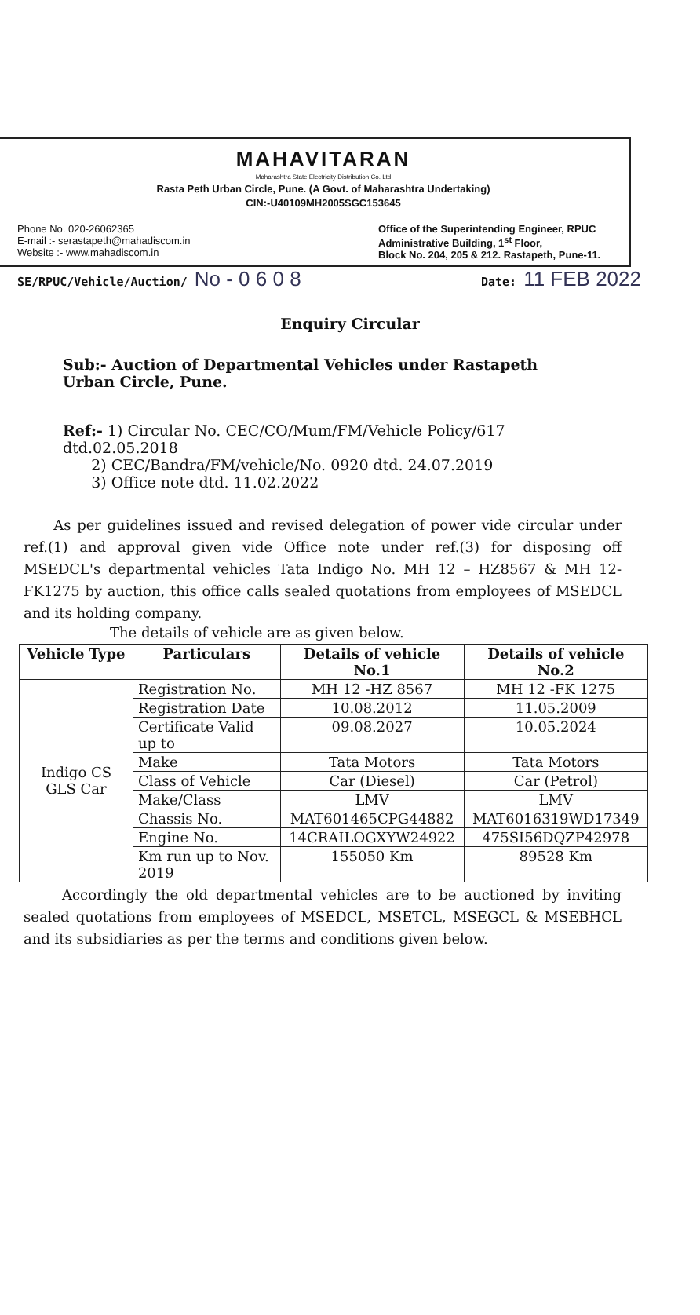MAHAVITARAN
Maharashtra State Electricity Distribution Co. Ltd
Rasta Peth Urban Circle, Pune. (A Govt. of Maharashtra Undertaking)
CIN:-U40109MH2005SGC153645
Phone No. 020-26062365
E-mail :- serastapeth@mahadiscom.in
Website :- www.mahadiscom.in
Office of the Superintending Engineer, RPUC
Administrative Building, 1<sup>st</sup> Floor,
Block No. 204, 205 & 212. Rastapeth, Pune-11.
SE/RPUC/Vehicle/Auction/ No - 0 6 0 8 Date: 11 FEB 2022
Enquiry Circular
Sub:- Auction of Departmental Vehicles under Rastapeth Urban Circle, Pune.
Ref:- 1) Circular No. CEC/CO/Mum/FM/Vehicle Policy/617 dtd.02.05.2018
2) CEC/Bandra/FM/vehicle/No. 0920 dtd. 24.07.2019
3) Office note dtd. 11.02.2022
As per guidelines issued and revised delegation of power vide circular under ref.(1) and approval given vide Office note under ref.(3) for disposing off MSEDCL's departmental vehicles Tata Indigo No. MH 12 – HZ8567 & MH 12-FK1275 by auction, this office calls sealed quotations from employees of MSEDCL and its holding company.
The details of vehicle are as given below.
| Vehicle Type | Particulars | Details of vehicle No.1 | Details of vehicle No.2 |
| --- | --- | --- | --- |
| Indigo CS GLS Car | Registration No. | MH 12 -HZ 8567 | MH 12 -FK 1275 |
| | Registration Date | 10.08.2012 | 11.05.2009 |
| | Certificate Valid up to | 09.08.2027 | 10.05.2024 |
| | Make | Tata Motors | Tata Motors |
| | Class of Vehicle | Car (Diesel) | Car (Petrol) |
| | Make/Class | LMV | LMV |
| | Chassis No. | MAT601465CPG44882 | MAT6016319WD17349 |
| | Engine No. | 14CRAILOGXYW24922 | 475SI56DQZP42978 |
| | Km run up to Nov. 2019 | 155050 Km | 89528 Km |
Accordingly the old departmental vehicles are to be auctioned by inviting sealed quotations from employees of MSEDCL, MSETCL, MSEGCL & MSEBHCL and its subsidiaries as per the terms and conditions given below.